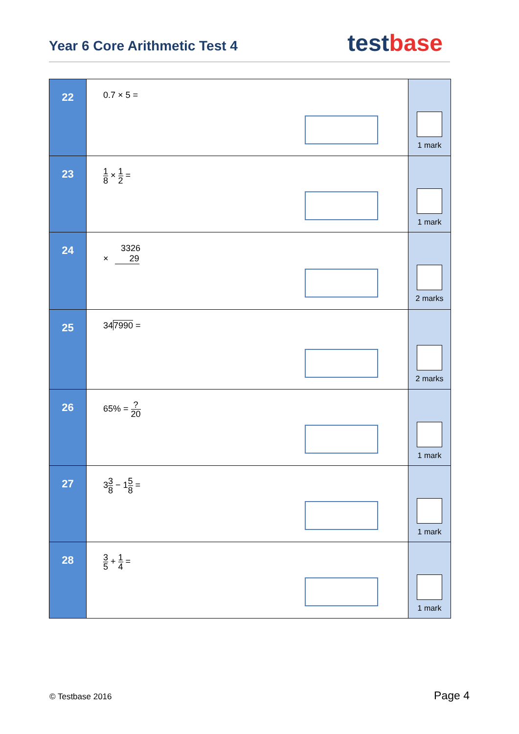Year 6 Core Arithmetic Test 4 testbase
| 22 | 0.7 × 5 = | 1 mark |
| 23 | 1 8 × 1 2 = | 1 mark |
| 24 | 3326 × 29 | 2 marks |
| 25 | 34 7990 = | 2 marks |
| 26 | 65% = ? 20 | 1 mark |
| 27 | 3 3 8 − 1 5 8 = | 1 mark |
| 28 | 3 5 + 1 4 = | 1 mark |
© Testbase 2016 Page 4